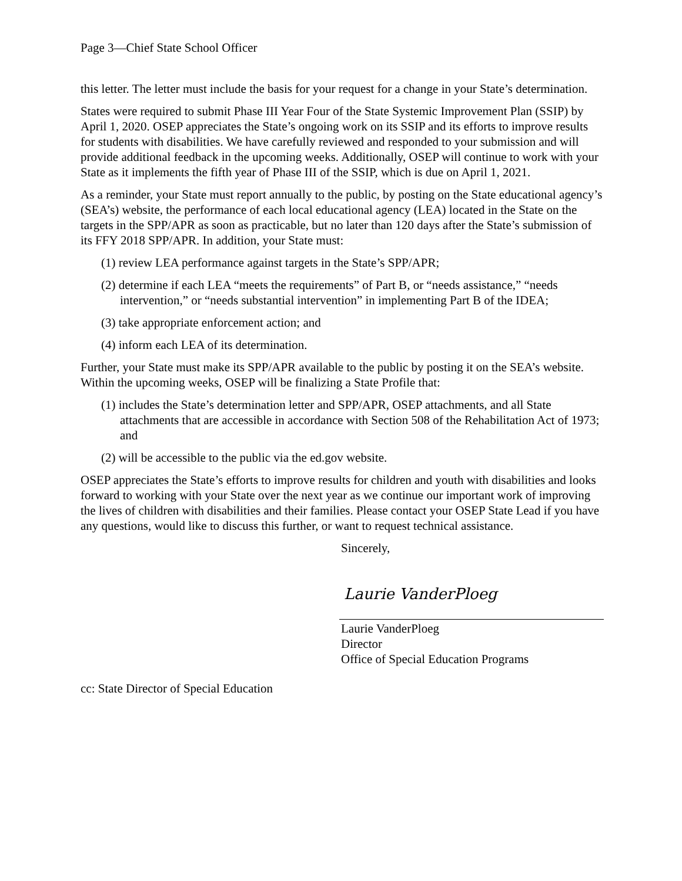Page 3—Chief State School Officer
this letter. The letter must include the basis for your request for a change in your State’s determination.
States were required to submit Phase III Year Four of the State Systemic Improvement Plan (SSIP) by April 1, 2020. OSEP appreciates the State’s ongoing work on its SSIP and its efforts to improve results for students with disabilities. We have carefully reviewed and responded to your submission and will provide additional feedback in the upcoming weeks. Additionally, OSEP will continue to work with your State as it implements the fifth year of Phase III of the SSIP, which is due on April 1, 2021.
As a reminder, your State must report annually to the public, by posting on the State educational agency’s (SEA’s) website, the performance of each local educational agency (LEA) located in the State on the targets in the SPP/APR as soon as practicable, but no later than 120 days after the State’s submission of its FFY 2018 SPP/APR. In addition, your State must:
(1) review LEA performance against targets in the State’s SPP/APR;
(2) determine if each LEA “meets the requirements” of Part B, or “needs assistance,” “needs intervention,” or “needs substantial intervention” in implementing Part B of the IDEA;
(3) take appropriate enforcement action; and
(4) inform each LEA of its determination.
Further, your State must make its SPP/APR available to the public by posting it on the SEA’s website. Within the upcoming weeks, OSEP will be finalizing a State Profile that:
(1) includes the State’s determination letter and SPP/APR, OSEP attachments, and all State attachments that are accessible in accordance with Section 508 of the Rehabilitation Act of 1973; and
(2) will be accessible to the public via the ed.gov website.
OSEP appreciates the State’s efforts to improve results for children and youth with disabilities and looks forward to working with your State over the next year as we continue our important work of improving the lives of children with disabilities and their families. Please contact your OSEP State Lead if you have any questions, would like to discuss this further, or want to request technical assistance.
Sincerely,
Laurie VanderPloeg
Laurie VanderPloeg
Director
Office of Special Education Programs
cc: State Director of Special Education